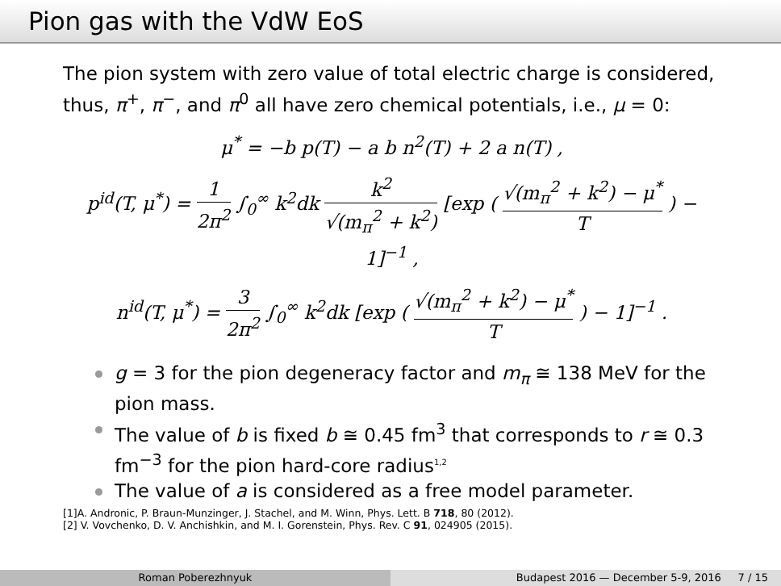Pion gas with the VdW EoS
The pion system with zero value of total electric charge is considered, thus, π<sup>+</sup>, π<sup>−</sup>, and π<sup>0</sup> all have zero chemical potentials, i.e., μ = 0:
μ<sup>*</sup> = −b p(T) − a b n<sup>2</sup>(T) + 2 a n(T) ,
p<sup>id</sup>(T, μ<sup>*</sup>) = 1 2π<sup>2</sup> ∫<sub>0</sub><sup>∞</sup> k<sup>2</sup>dk k<sup>2</sup> √(m<sub>π</sub><sup>2</sup> + k<sup>2</sup>) [exp ( √(m<sub>π</sub><sup>2</sup> + k<sup>2</sup>) − μ<sup>*</sup> T ) − 1]<sup>−1</sup> ,
n<sup>id</sup>(T, μ<sup>*</sup>) = 3 2π<sup>2</sup> ∫<sub>0</sub><sup>∞</sup> k<sup>2</sup>dk [exp ( √(m<sub>π</sub><sup>2</sup> + k<sup>2</sup>) − μ<sup>*</sup> T ) − 1]<sup>−1</sup> .
g = 3 for the pion degeneracy factor and m<sub>π</sub> ≅ 138 MeV for the pion mass.
The value of b is fixed b ≅ 0.45 fm<sup>3</sup> that corresponds to r ≅ 0.3 fm<sup>−3</sup> for the pion hard-core radius<sup>1,2</sup>
The value of a is considered as a free model parameter.
[1]A. Andronic, P. Braun-Munzinger, J. Stachel, and M. Winn, Phys. Lett. B 718, 80 (2012).
[2] V. Vovchenko, D. V. Anchishkin, and M. I. Gorenstein, Phys. Rev. C 91, 024905 (2015).
Roman Poberezhnyuk Budapest 2016 — December 5-9, 2016 7 / 15